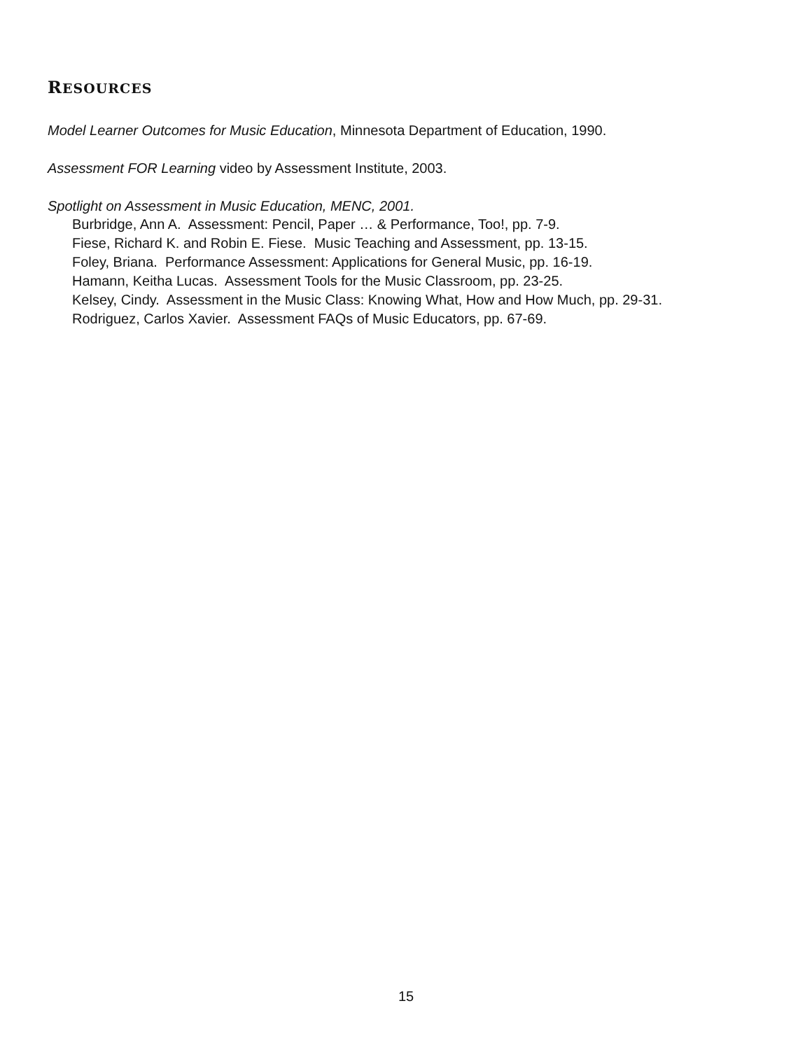RESOURCES
Model Learner Outcomes for Music Education, Minnesota Department of Education, 1990.
Assessment FOR Learning video by Assessment Institute, 2003.
Spotlight on Assessment in Music Education, MENC, 2001.
Burbridge, Ann A. Assessment: Pencil, Paper … & Performance, Too!, pp. 7-9.
Fiese, Richard K. and Robin E. Fiese. Music Teaching and Assessment, pp. 13-15.
Foley, Briana. Performance Assessment: Applications for General Music, pp. 16-19.
Hamann, Keitha Lucas. Assessment Tools for the Music Classroom, pp. 23-25.
Kelsey, Cindy. Assessment in the Music Class: Knowing What, How and How Much, pp. 29-31.
Rodriguez, Carlos Xavier. Assessment FAQs of Music Educators, pp. 67-69.
15